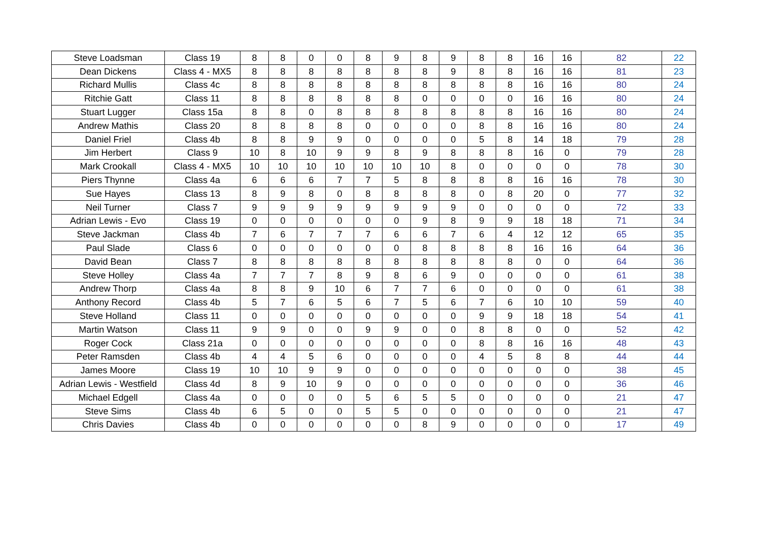| Steve Loadsman | Class 19 | 8 | 8 | 0 | 0 | 8 | 9 | 8 | 9 | 8 | 8 | 16 | 16 | 82 | 22 |
| Dean Dickens | Class 4 - MX5 | 8 | 8 | 8 | 8 | 8 | 8 | 8 | 9 | 8 | 8 | 16 | 16 | 81 | 23 |
| Richard Mullis | Class 4c | 8 | 8 | 8 | 8 | 8 | 8 | 8 | 8 | 8 | 8 | 16 | 16 | 80 | 24 |
| Ritchie Gatt | Class 11 | 8 | 8 | 8 | 8 | 8 | 8 | 0 | 0 | 0 | 0 | 16 | 16 | 80 | 24 |
| Stuart Lugger | Class 15a | 8 | 8 | 0 | 8 | 8 | 8 | 8 | 8 | 8 | 8 | 16 | 16 | 80 | 24 |
| Andrew Mathis | Class 20 | 8 | 8 | 8 | 8 | 0 | 0 | 0 | 0 | 8 | 8 | 16 | 16 | 80 | 24 |
| Daniel Friel | Class 4b | 8 | 8 | 9 | 9 | 0 | 0 | 0 | 0 | 5 | 8 | 14 | 18 | 79 | 28 |
| Jim Herbert | Class 9 | 10 | 8 | 10 | 9 | 9 | 8 | 9 | 8 | 8 | 8 | 16 | 0 | 79 | 28 |
| Mark Crookall | Class 4 - MX5 | 10 | 10 | 10 | 10 | 10 | 10 | 10 | 8 | 0 | 0 | 0 | 0 | 78 | 30 |
| Piers Thynne | Class 4a | 6 | 6 | 6 | 7 | 7 | 5 | 8 | 8 | 8 | 8 | 16 | 16 | 78 | 30 |
| Sue Hayes | Class 13 | 8 | 9 | 8 | 0 | 8 | 8 | 8 | 8 | 0 | 8 | 20 | 0 | 77 | 32 |
| Neil Turner | Class 7 | 9 | 9 | 9 | 9 | 9 | 9 | 9 | 9 | 0 | 0 | 0 | 0 | 72 | 33 |
| Adrian Lewis - Evo | Class 19 | 0 | 0 | 0 | 0 | 0 | 0 | 9 | 8 | 9 | 9 | 18 | 18 | 71 | 34 |
| Steve Jackman | Class 4b | 7 | 6 | 7 | 7 | 7 | 6 | 6 | 7 | 6 | 4 | 12 | 12 | 65 | 35 |
| Paul Slade | Class 6 | 0 | 0 | 0 | 0 | 0 | 0 | 8 | 8 | 8 | 8 | 16 | 16 | 64 | 36 |
| David Bean | Class 7 | 8 | 8 | 8 | 8 | 8 | 8 | 8 | 8 | 8 | 8 | 0 | 0 | 64 | 36 |
| Steve Holley | Class 4a | 7 | 7 | 7 | 8 | 9 | 8 | 6 | 9 | 0 | 0 | 0 | 0 | 61 | 38 |
| Andrew Thorp | Class 4a | 8 | 8 | 9 | 10 | 6 | 7 | 7 | 6 | 0 | 0 | 0 | 0 | 61 | 38 |
| Anthony Record | Class 4b | 5 | 7 | 6 | 5 | 6 | 7 | 5 | 6 | 7 | 6 | 10 | 10 | 59 | 40 |
| Steve Holland | Class 11 | 0 | 0 | 0 | 0 | 0 | 0 | 0 | 0 | 9 | 9 | 18 | 18 | 54 | 41 |
| Martin Watson | Class 11 | 9 | 9 | 0 | 0 | 9 | 9 | 0 | 0 | 8 | 8 | 0 | 0 | 52 | 42 |
| Roger Cock | Class 21a | 0 | 0 | 0 | 0 | 0 | 0 | 0 | 0 | 8 | 8 | 16 | 16 | 48 | 43 |
| Peter Ramsden | Class 4b | 4 | 4 | 5 | 6 | 0 | 0 | 0 | 0 | 4 | 5 | 8 | 8 | 44 | 44 |
| James Moore | Class 19 | 10 | 10 | 9 | 9 | 0 | 0 | 0 | 0 | 0 | 0 | 0 | 0 | 38 | 45 |
| Adrian Lewis - Westfield | Class 4d | 8 | 9 | 10 | 9 | 0 | 0 | 0 | 0 | 0 | 0 | 0 | 0 | 36 | 46 |
| Michael Edgell | Class 4a | 0 | 0 | 0 | 0 | 5 | 6 | 5 | 5 | 0 | 0 | 0 | 0 | 21 | 47 |
| Steve Sims | Class 4b | 6 | 5 | 0 | 0 | 5 | 5 | 0 | 0 | 0 | 0 | 0 | 0 | 21 | 47 |
| Chris Davies | Class 4b | 0 | 0 | 0 | 0 | 0 | 0 | 8 | 9 | 0 | 0 | 0 | 0 | 17 | 49 |